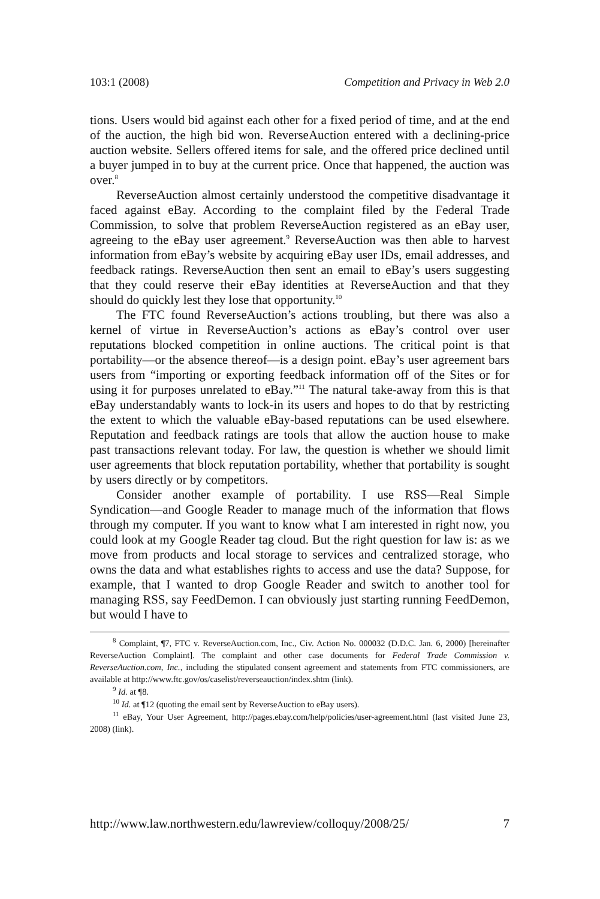103:1 (2008) Competition and Privacy in Web 2.0
tions. Users would bid against each other for a fixed period of time, and at the end of the auction, the high bid won. ReverseAuction entered with a declining-price auction website. Sellers offered items for sale, and the offered price declined until a buyer jumped in to buy at the current price. Once that happened, the auction was over.<sup>8</sup>
ReverseAuction almost certainly understood the competitive disadvantage it faced against eBay. According to the complaint filed by the Federal Trade Commission, to solve that problem ReverseAuction registered as an eBay user, agreeing to the eBay user agreement.<sup>9</sup> ReverseAuction was then able to harvest information from eBay’s website by acquiring eBay user IDs, email addresses, and feedback ratings. ReverseAuction then sent an email to eBay’s users suggesting that they could reserve their eBay identities at ReverseAuction and that they should do quickly lest they lose that opportunity.<sup>10</sup>
The FTC found ReverseAuction’s actions troubling, but there was also a kernel of virtue in ReverseAuction’s actions as eBay’s control over user reputations blocked competition in online auctions. The critical point is that portability—or the absence thereof—is a design point. eBay’s user agreement bars users from “importing or exporting feedback information off of the Sites or for using it for purposes unrelated to eBay.”<sup>11</sup> The natural take-away from this is that eBay understandably wants to lock-in its users and hopes to do that by restricting the extent to which the valuable eBay-based reputations can be used elsewhere. Reputation and feedback ratings are tools that allow the auction house to make past transactions relevant today. For law, the question is whether we should limit user agreements that block reputation portability, whether that portability is sought by users directly or by competitors.
Consider another example of portability. I use RSS—Real Simple Syndication—and Google Reader to manage much of the information that flows through my computer. If you want to know what I am interested in right now, you could look at my Google Reader tag cloud. But the right question for law is: as we move from products and local storage to services and centralized storage, who owns the data and what establishes rights to access and use the data? Suppose, for example, that I wanted to drop Google Reader and switch to another tool for managing RSS, say FeedDemon. I can obviously just starting running FeedDemon, but would I have to
<sup>8</sup> Complaint, ¶7, FTC v. ReverseAuction.com, Inc., Civ. Action No. 000032 (D.D.C. Jan. 6, 2000) [hereinafter ReverseAuction Complaint]. The complaint and other case documents for Federal Trade Commission v. ReverseAuction.com, Inc., including the stipulated consent agreement and statements from FTC commissioners, are available at http://www.ftc.gov/os/caselist/reverseauction/index.shtm (link).
<sup>9</sup> Id. at ¶8.
<sup>10</sup> Id. at ¶12 (quoting the email sent by ReverseAuction to eBay users).
<sup>11</sup> eBay, Your User Agreement, http://pages.ebay.com/help/policies/user-agreement.html (last visited June 23, 2008) (link).
http://www.law.northwestern.edu/lawreview/colloquy/2008/25/ 7